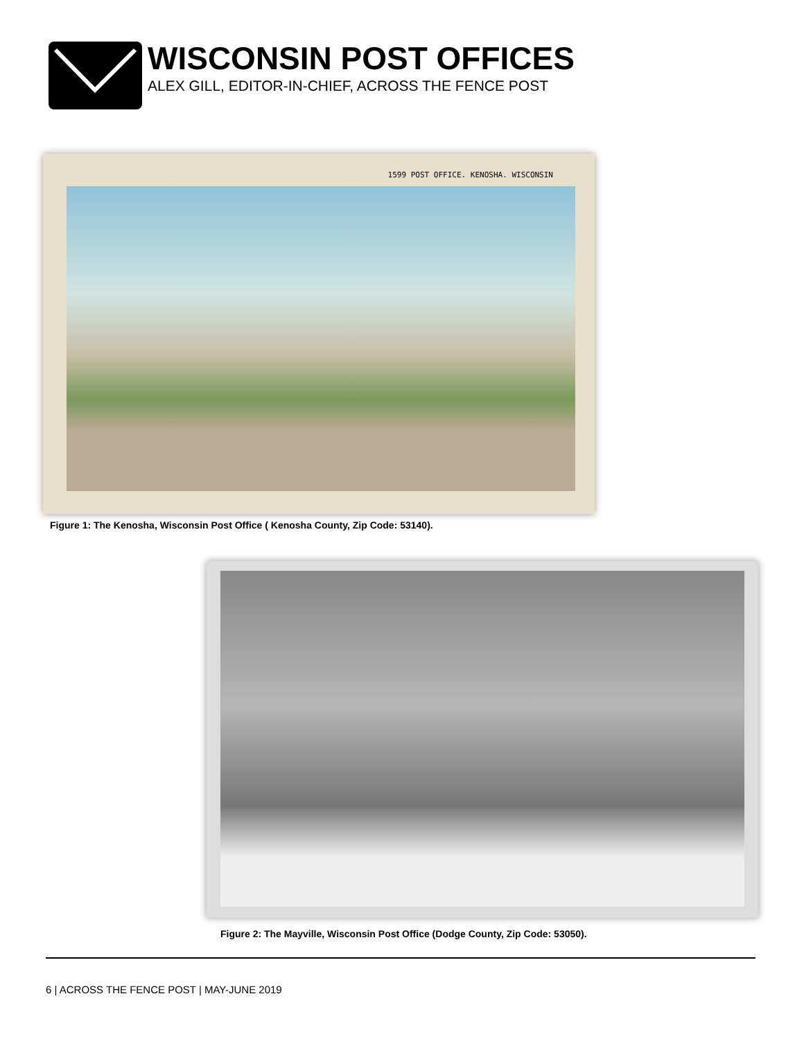WISCONSIN POST OFFICES
ALEX GILL, EDITOR-IN-CHIEF, ACROSS THE FENCE POST
1599 POST OFFICE. KENOSHA. WISCONSIN
Figure 1: The Kenosha, Wisconsin Post Office ( Kenosha County, Zip Code: 53140).
Figure 2: The Mayville, Wisconsin Post Office (Dodge County, Zip Code: 53050).
6 | ACROSS THE FENCE POST | MAY-JUNE 2019